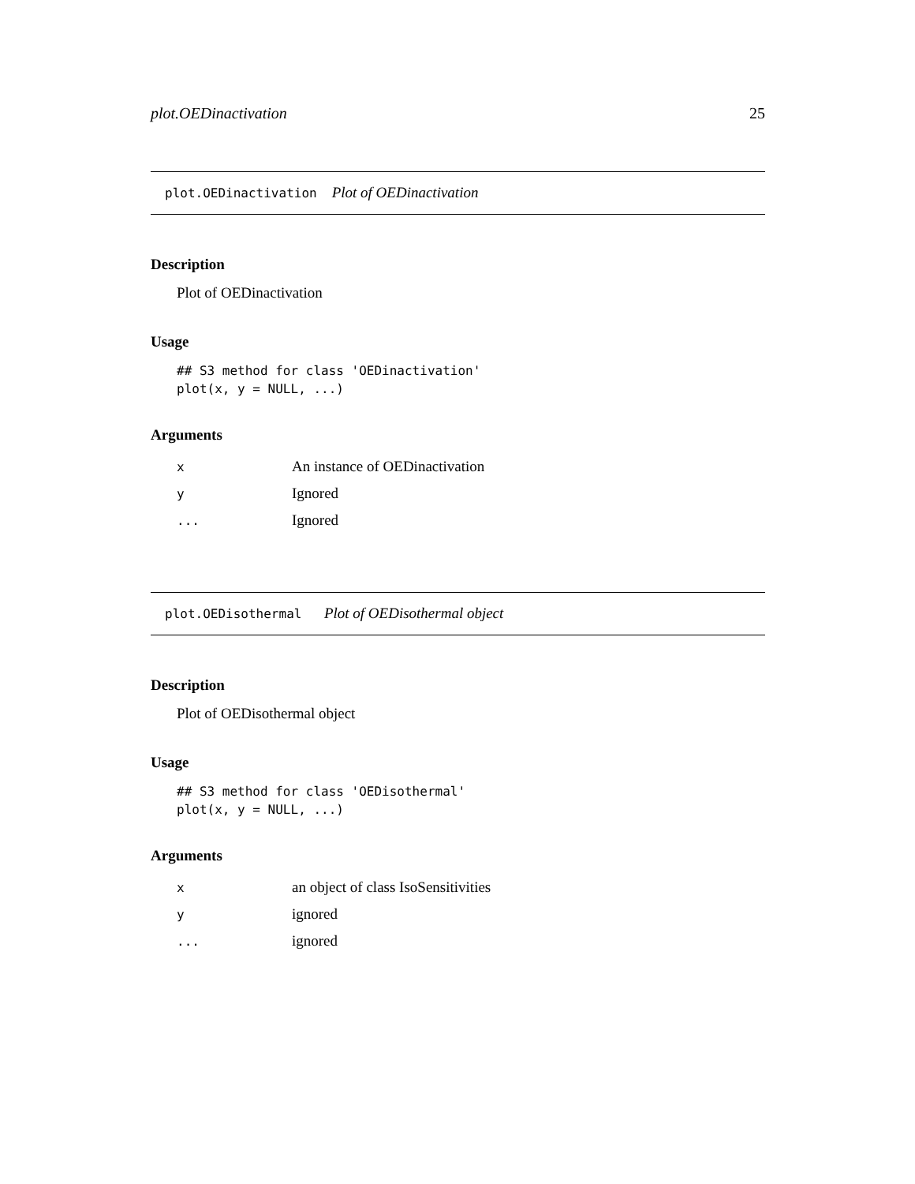plot.OEDinactivation 25
plot.OEDinactivation Plot of OEDinactivation
Description
Plot of OEDinactivation
Usage
## S3 method for class 'OEDinactivation'
plot(x, y = NULL, ...)
Arguments
| x | An instance of OEDinactivation |
| y | Ignored |
| ... | Ignored |
plot.OEDisothermal Plot of OEDisothermal object
Description
Plot of OEDisothermal object
Usage
## S3 method for class 'OEDisothermal'
plot(x, y = NULL, ...)
Arguments
| x | an object of class IsoSensitivities |
| y | ignored |
| ... | ignored |